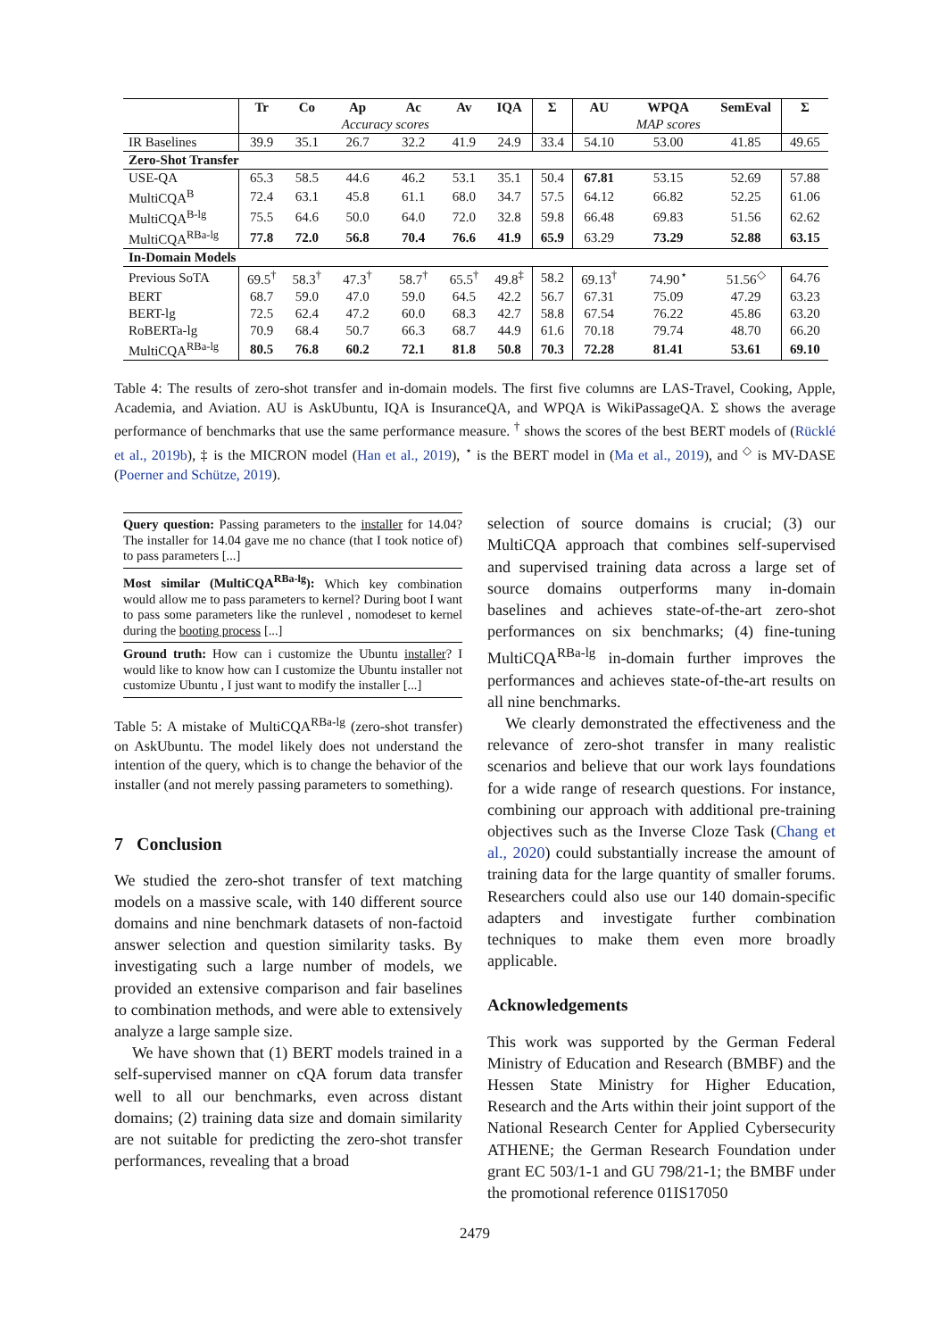| | Tr | Co | Ap | Ac | Av | IQA | Σ | AU | WPQA | SemEval | Σ |
| --- | --- | --- | --- | --- | --- | --- | --- | --- | --- | --- | --- |
| | | | Accuracy scores | | | | | | MAP scores | | |
| IR Baselines | 39.9 | 35.1 | 26.7 | 32.2 | 41.9 | 24.9 | 33.4 | 54.10 | 53.00 | 41.85 | 49.65 |
| Zero-Shot Transfer | | | | | | | | | | | |
| USE-QA | 65.3 | 58.5 | 44.6 | 46.2 | 53.1 | 35.1 | 50.4 | 67.81 | 53.15 | 52.69 | 57.88 |
| MultiCQA<sup>B</sup> | 72.4 | 63.1 | 45.8 | 61.1 | 68.0 | 34.7 | 57.5 | 64.12 | 66.82 | 52.25 | 61.06 |
| MultiCQA<sup>B-lg</sup> | 75.5 | 64.6 | 50.0 | 64.0 | 72.0 | 32.8 | 59.8 | 66.48 | 69.83 | 51.56 | 62.62 |
| MultiCQA<sup>RBa-lg</sup> | 77.8 | 72.0 | 56.8 | 70.4 | 76.6 | 41.9 | 65.9 | 63.29 | 73.29 | 52.88 | 63.15 |
| In-Domain Models | | | | | | | | | | | |
| Previous SoTA | 69.5<sup>†</sup> | 58.3<sup>†</sup> | 47.3<sup>†</sup> | 58.7<sup>†</sup> | 65.5<sup>†</sup> | 49.8<sup>‡</sup> | 58.2 | 69.13<sup>†</sup> | 74.90<sup>⋆</sup> | 51.56<sup>◇</sup> | 64.76 |
| BERT | 68.7 | 59.0 | 47.0 | 59.0 | 64.5 | 42.2 | 56.7 | 67.31 | 75.09 | 47.29 | 63.23 |
| BERT-lg | 72.5 | 62.4 | 47.2 | 60.0 | 68.3 | 42.7 | 58.8 | 67.54 | 76.22 | 45.86 | 63.20 |
| RoBERTa-lg | 70.9 | 68.4 | 50.7 | 66.3 | 68.7 | 44.9 | 61.6 | 70.18 | 79.74 | 48.70 | 66.20 |
| MultiCQA<sup>RBa-lg</sup> | 80.5 | 76.8 | 60.2 | 72.1 | 81.8 | 50.8 | 70.3 | 72.28 | 81.41 | 53.61 | 69.10 |
Table 4: The results of zero-shot transfer and in-domain models. The first five columns are LAS-Travel, Cooking, Apple, Academia, and Aviation. AU is AskUbuntu, IQA is InsuranceQA, and WPQA is WikiPassageQA. Σ shows the average performance of benchmarks that use the same performance measure. <sup>†</sup> shows the scores of the best BERT models of (Rücklé et al., 2019b), ‡ is the MICRON model (Han et al., 2019), <sup>⋆</sup> is the BERT model in (Ma et al., 2019), and <sup>◇</sup> is MV-DASE (Poerner and Schütze, 2019).
Query question: Passing parameters to the installer for 14.04? The installer for 14.04 gave me no chance (that I took notice of) to pass parameters [...]
Most similar (MultiCQA<sup>RBa-lg</sup>): Which key combination would allow me to pass parameters to kernel? During boot I want to pass some parameters like the runlevel , nomodeset to kernel during the booting process [...]
Ground truth: How can i customize the Ubuntu installer? I would like to know how can I customize the Ubuntu installer not customize Ubuntu , I just want to modify the installer [...]
Table 5: A mistake of MultiCQA<sup>RBa-lg</sup> (zero-shot transfer) on AskUbuntu. The model likely does not understand the intention of the query, which is to change the behavior of the installer (and not merely passing parameters to something).
7 Conclusion
We studied the zero-shot transfer of text matching models on a massive scale, with 140 different source domains and nine benchmark datasets of non-factoid answer selection and question similarity tasks. By investigating such a large number of models, we provided an extensive comparison and fair baselines to combination methods, and were able to extensively analyze a large sample size.
We have shown that (1) BERT models trained in a self-supervised manner on cQA forum data transfer well to all our benchmarks, even across distant domains; (2) training data size and domain similarity are not suitable for predicting the zero-shot transfer performances, revealing that a broad
selection of source domains is crucial; (3) our MultiCQA approach that combines self-supervised and supervised training data across a large set of source domains outperforms many in-domain baselines and achieves state-of-the-art zero-shot performances on six benchmarks; (4) fine-tuning MultiCQA<sup>RBa-lg</sup> in-domain further improves the performances and achieves state-of-the-art results on all nine benchmarks.
We clearly demonstrated the effectiveness and the relevance of zero-shot transfer in many realistic scenarios and believe that our work lays foundations for a wide range of research questions. For instance, combining our approach with additional pre-training objectives such as the Inverse Cloze Task (Chang et al., 2020) could substantially increase the amount of training data for the large quantity of smaller forums. Researchers could also use our 140 domain-specific adapters and investigate further combination techniques to make them even more broadly applicable.
Acknowledgements
This work was supported by the German Federal Ministry of Education and Research (BMBF) and the Hessen State Ministry for Higher Education, Research and the Arts within their joint support of the National Research Center for Applied Cybersecurity ATHENE; the German Research Foundation under grant EC 503/1-1 and GU 798/21-1; the BMBF under the promotional reference 01IS17050
2479